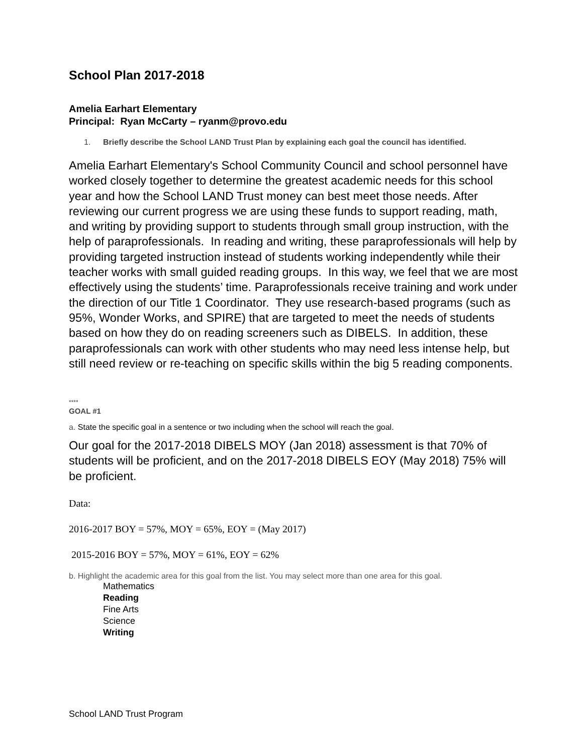School Plan 2017-2018
Amelia Earhart Elementary
Principal: Ryan McCarty – ryanm@provo.edu
1. Briefly describe the School LAND Trust Plan by explaining each goal the council has identified.
Amelia Earhart Elementary's School Community Council and school personnel have worked closely together to determine the greatest academic needs for this school year and how the School LAND Trust money can best meet those needs. After reviewing our current progress we are using these funds to support reading, math, and writing by providing support to students through small group instruction, with the help of paraprofessionals. In reading and writing, these paraprofessionals will help by providing targeted instruction instead of students working independently while their teacher works with small guided reading groups. In this way, we feel that we are most effectively using the students’ time. Paraprofessionals receive training and work under the direction of our Title 1 Coordinator. They use research-based programs (such as 95%, Wonder Works, and SPIRE) that are targeted to meet the needs of students based on how they do on reading screeners such as DIBELS. In addition, these paraprofessionals can work with other students who may need less intense help, but still need review or re-teaching on specific skills within the big 5 reading components.
****
GOAL #1
a. State the specific goal in a sentence or two including when the school will reach the goal.
Our goal for the 2017-2018 DIBELS MOY (Jan 2018) assessment is that 70% of students will be proficient, and on the 2017-2018 DIBELS EOY (May 2018) 75% will be proficient.
Data:
2016-2017 BOY = 57%, MOY = 65%, EOY = (May 2017)
2015-2016 BOY = 57%, MOY = 61%, EOY = 62%
b. Highlight the academic area for this goal from the list. You may select more than one area for this goal.
Mathematics
Reading
Fine Arts
Science
Writing
School LAND Trust Program